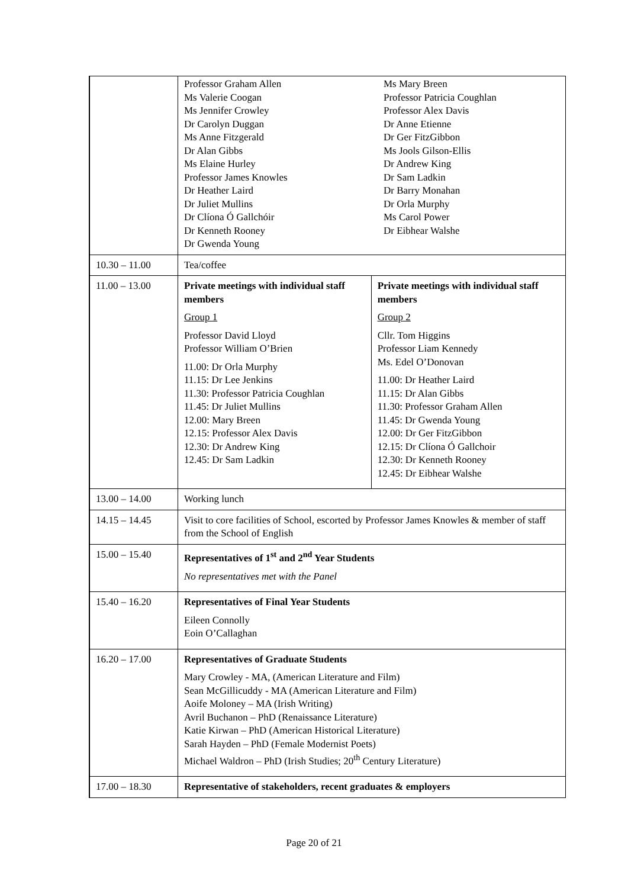| | Professor Graham Allen Ms Valerie Coogan Ms Jennifer Crowley Dr Carolyn Duggan Ms Anne Fitzgerald Dr Alan Gibbs Ms Elaine Hurley Professor James Knowles Dr Heather Laird Dr Juliet Mullins Dr Clíona Ó Gallchóir Dr Kenneth Rooney Dr Gwenda Young Ms Mary Breen Professor Patricia Coughlan Professor Alex Davis Dr Anne Etienne Dr Ger FitzGibbon Ms Jools Gilson-Ellis Dr Andrew King Dr Sam Ladkin Dr Barry Monahan Dr Orla Murphy Ms Carol Power Dr Eibhear Walshe | |
| 10.30 – 11.00 | Tea/coffee | |
| 11.00 – 13.00 | Private meetings with individual staff members Group 1 Professor David Lloyd Professor William O’Brien 11.00: Dr Orla Murphy 11.15: Dr Lee Jenkins 11.30: Professor Patricia Coughlan 11.45: Dr Juliet Mullins 12.00: Mary Breen 12.15: Professor Alex Davis 12.30: Dr Andrew King 12.45: Dr Sam Ladkin | Private meetings with individual staff members Group 2 Cllr. Tom Higgins Professor Liam Kennedy Ms. Edel O’Donovan 11.00: Dr Heather Laird 11.15: Dr Alan Gibbs 11.30: Professor Graham Allen 11.45: Dr Gwenda Young 12.00: Dr Ger FitzGibbon 12.15: Dr Clíona Ó Gallchoir 12.30: Dr Kenneth Rooney 12.45: Dr Eibhear Walshe |
| 13.00 – 14.00 | Working lunch | |
| 14.15 – 14.45 | Visit to core facilities of School, escorted by Professor James Knowles & member of staff from the School of English | |
| 15.00 – 15.40 | Representatives of 1<sup>st</sup> and 2<sup>nd</sup> Year Students No representatives met with the Panel | |
| 15.40 – 16.20 | Representatives of Final Year Students Eileen Connolly Eoin O’Callaghan | |
| 16.20 – 17.00 | Representatives of Graduate Students Mary Crowley - MA, (American Literature and Film) Sean McGillicuddy - MA (American Literature and Film) Aoife Moloney – MA (Irish Writing) Avril Buchanon – PhD (Renaissance Literature) Katie Kirwan – PhD (American Historical Literature) Sarah Hayden – PhD (Female Modernist Poets) Michael Waldron – PhD (Irish Studies; 20<sup>th</sup> Century Literature) | |
| 17.00 – 18.30 | Representative of stakeholders, recent graduates & employers | |
Page 20 of 21